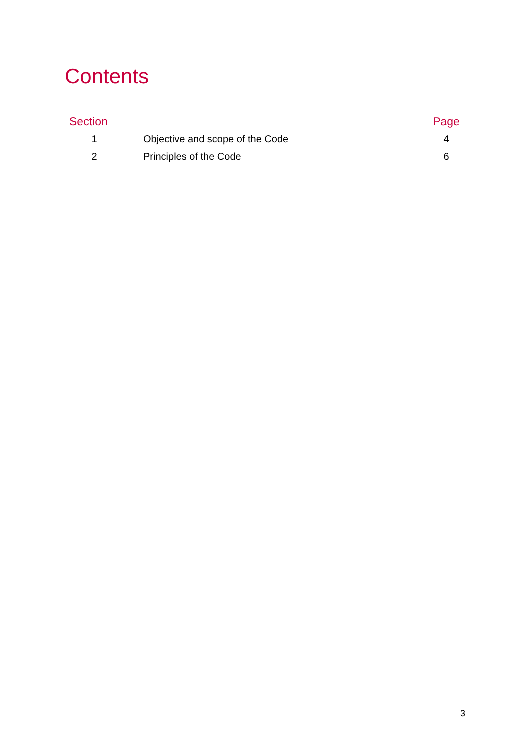Contents
| Section | | Page |
| --- | --- | --- |
| 1 | Objective and scope of the Code | 4 |
| 2 | Principles of the Code | 6 |
3